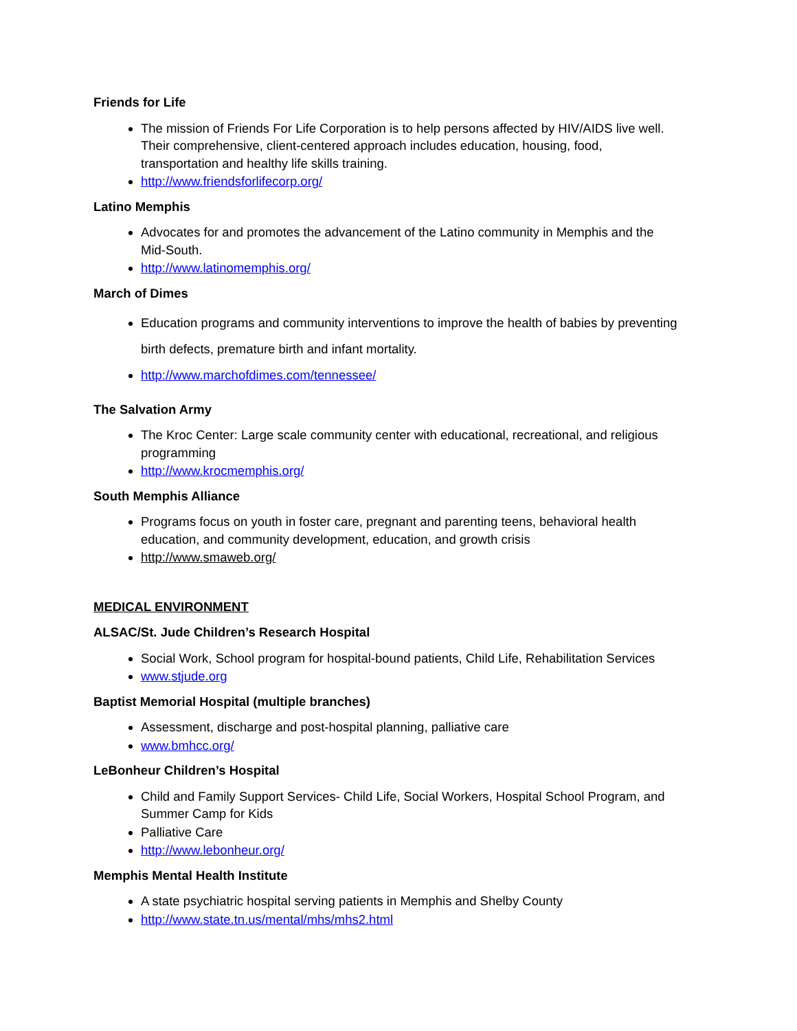Friends for Life
The mission of Friends For Life Corporation is to help persons affected by HIV/AIDS live well. Their comprehensive, client-centered approach includes education, housing, food, transportation and healthy life skills training.
http://www.friendsforlifecorp.org/
Latino Memphis
Advocates for and promotes the advancement of the Latino community in Memphis and the Mid-South.
http://www.latinomemphis.org/
March of Dimes
Education programs and community interventions to improve the health of babies by preventing birth defects, premature birth and infant mortality.
http://www.marchofdimes.com/tennessee/
The Salvation Army
The Kroc Center: Large scale community center with educational, recreational, and religious programming
http://www.krocmemphis.org/
South Memphis Alliance
Programs focus on youth in foster care, pregnant and parenting teens, behavioral health education, and community development, education, and growth crisis
http://www.smaweb.org/
MEDICAL ENVIRONMENT
ALSAC/St. Jude Children’s Research Hospital
Social Work, School program for hospital-bound patients, Child Life, Rehabilitation Services
www.stjude.org
Baptist Memorial Hospital (multiple branches)
Assessment, discharge and post-hospital planning, palliative care
www.bmhcc.org/
LeBonheur Children’s Hospital
Child and Family Support Services- Child Life, Social Workers, Hospital School Program, and Summer Camp for Kids
Palliative Care
http://www.lebonheur.org/
Memphis Mental Health Institute
A state psychiatric hospital serving patients in Memphis and Shelby County
http://www.state.tn.us/mental/mhs/mhs2.html